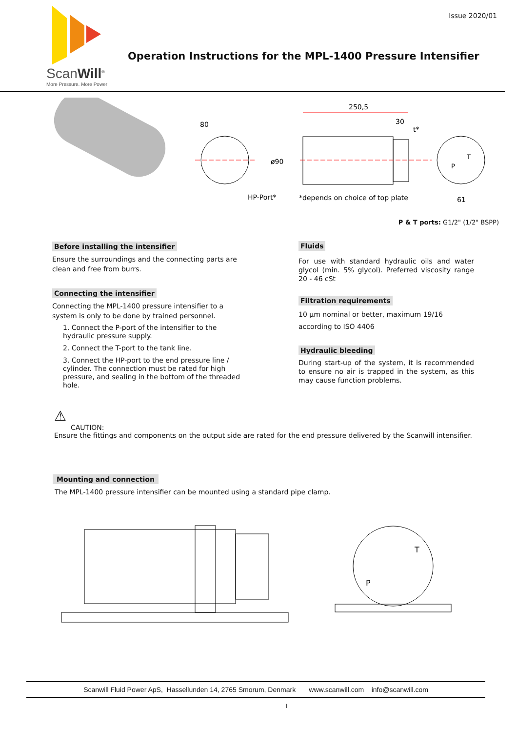ScanWill<sup>®</sup>
More Pressure. More Power
Issue 2020/01
Operation Instructions for the MPL-1400 Pressure Intensifier
250,5
30
t*
80
ø90
T
P
HP-Port*
*depends on choice of top plate
61
P & T ports: G1/2" (1/2" BSPP)
Before installing the intensifier
Ensure the surroundings and the connecting parts are clean and free from burrs.
Connecting the intensifier
Connecting the MPL-1400 pressure intensifier to a system is only to be done by trained personnel.
1. Connect the P-port of the intensifier to the hydraulic pressure supply.
2. Connect the T-port to the tank line.
3. Connect the HP-port to the end pressure line / cylinder. The connection must be rated for high pressure, and sealing in the bottom of the threaded hole.
Fluids
For use with standard hydraulic oils and water glycol (min. 5% glycol). Preferred viscosity range 20 - 46 cSt
Filtration requirements
10 µm nominal or better, maximum 19/16 according to ISO 4406
Hydraulic bleeding
During start-up of the system, it is recommended to ensure no air is trapped in the system, as this may cause function problems.
⚠
CAUTION:
Ensure the fittings and components on the output side are rated for the end pressure delivered by the Scanwill intensifier.
Mounting and connection
The MPL-1400 pressure intensifier can be mounted using a standard pipe clamp.
T
P
Scanwill Fluid Power ApS, Hassellunden 14, 2765 Smorum, Denmark www.scanwill.com info@scanwill.com
I